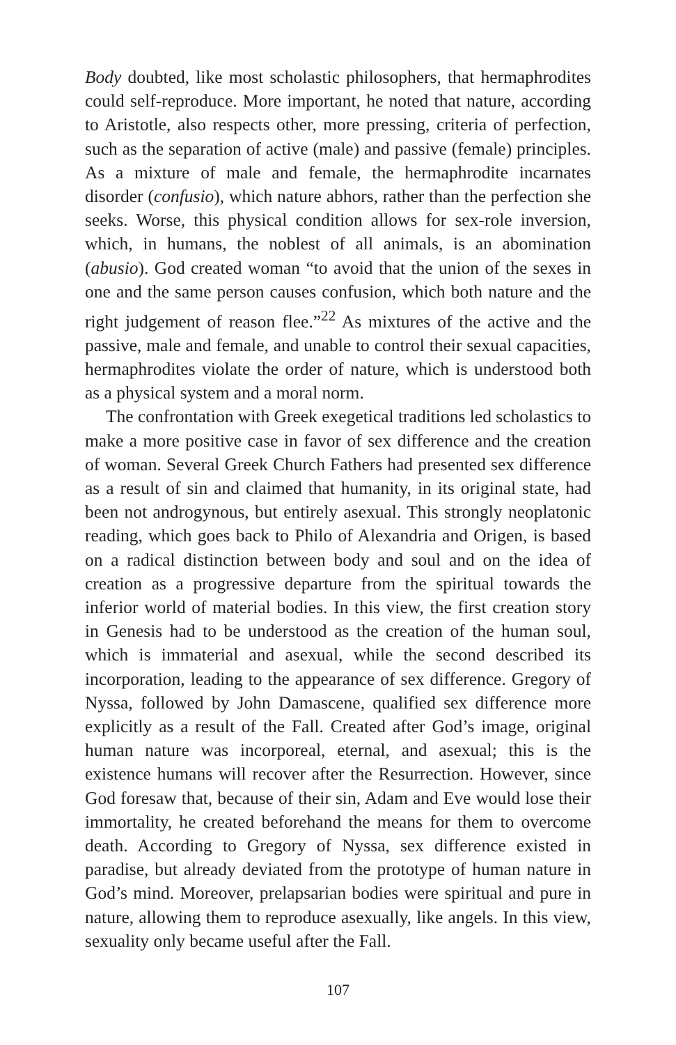Body doubted, like most scholastic philosophers, that hermaphrodites could self-reproduce. More important, he noted that nature, according to Aristotle, also respects other, more pressing, criteria of perfection, such as the separation of active (male) and passive (female) principles. As a mixture of male and female, the hermaphrodite incarnates disorder (confusio), which nature abhors, rather than the perfection she seeks. Worse, this physical condition allows for sex-role inversion, which, in humans, the noblest of all animals, is an abomination (abusio). God created woman “to avoid that the union of the sexes in one and the same person causes confusion, which both nature and the right judgement of reason flee.”<sup>22</sup> As mixtures of the active and the passive, male and female, and unable to control their sexual capacities, hermaphrodites violate the order of nature, which is understood both as a physical system and a moral norm.
The confrontation with Greek exegetical traditions led scholastics to make a more positive case in favor of sex difference and the creation of woman. Several Greek Church Fathers had presented sex difference as a result of sin and claimed that humanity, in its original state, had been not androgynous, but entirely asexual. This strongly neoplatonic reading, which goes back to Philo of Alexandria and Origen, is based on a radical distinction between body and soul and on the idea of creation as a progressive departure from the spiritual towards the inferior world of material bodies. In this view, the first creation story in Genesis had to be understood as the creation of the human soul, which is immaterial and asexual, while the second described its incorporation, leading to the appearance of sex difference. Gregory of Nyssa, followed by John Damascene, qualified sex difference more explicitly as a result of the Fall. Created after God’s image, original human nature was incorporeal, eternal, and asexual; this is the existence humans will recover after the Resurrection. However, since God foresaw that, because of their sin, Adam and Eve would lose their immortality, he created beforehand the means for them to overcome death. According to Gregory of Nyssa, sex difference existed in paradise, but already deviated from the prototype of human nature in God’s mind. Moreover, prelapsarian bodies were spiritual and pure in nature, allowing them to reproduce asexually, like angels. In this view, sexuality only became useful after the Fall.
107